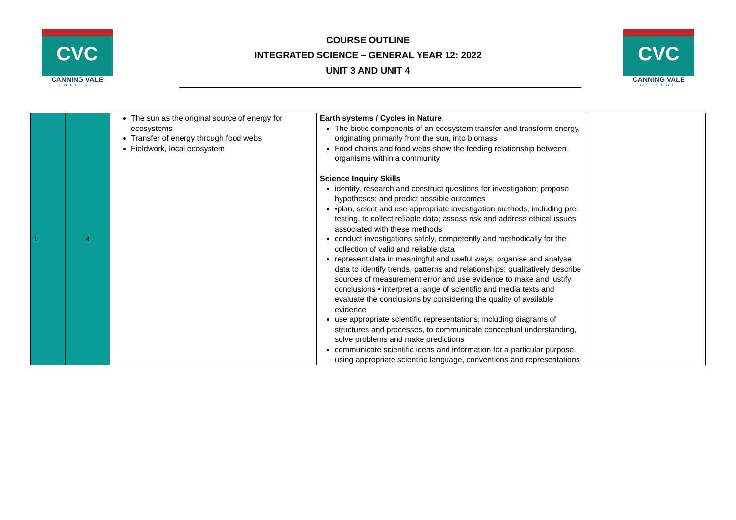CVC
CANNING VALE
COLLEGE
COURSE OUTLINE
INTEGRATED SCIENCE – GENERAL YEAR 12: 2022
UNIT 3 AND UNIT 4
CVC
CANNING VALE
COLLEGE
| 1 | 4 | The sun as the original source of energy for ecosystems Transfer of energy through food webs Fieldwork, local ecosystem | Earth systems / Cycles in Nature The biotic components of an ecosystem transfer and transform energy, originating primarily from the sun, into biomass Food chains and food webs show the feeding relationship between organisms within a community Science Inquiry Skills identify, research and construct questions for investigation; propose hypotheses; and predict possible outcomes •plan, select and use appropriate investigation methods, including pre-testing, to collect reliable data; assess risk and address ethical issues associated with these methods conduct investigations safely, competently and methodically for the collection of valid and reliable data represent data in meaningful and useful ways; organise and analyse data to identify trends, patterns and relationships; qualitatively describe sources of measurement error and use evidence to make and justify conclusions • interpret a range of scientific and media texts and evaluate the conclusions by considering the quality of available evidence use appropriate scientific representations, including diagrams of structures and processes, to communicate conceptual understanding, solve problems and make predictions communicate scientific ideas and information for a particular purpose, using appropriate scientific language, conventions and representations | |